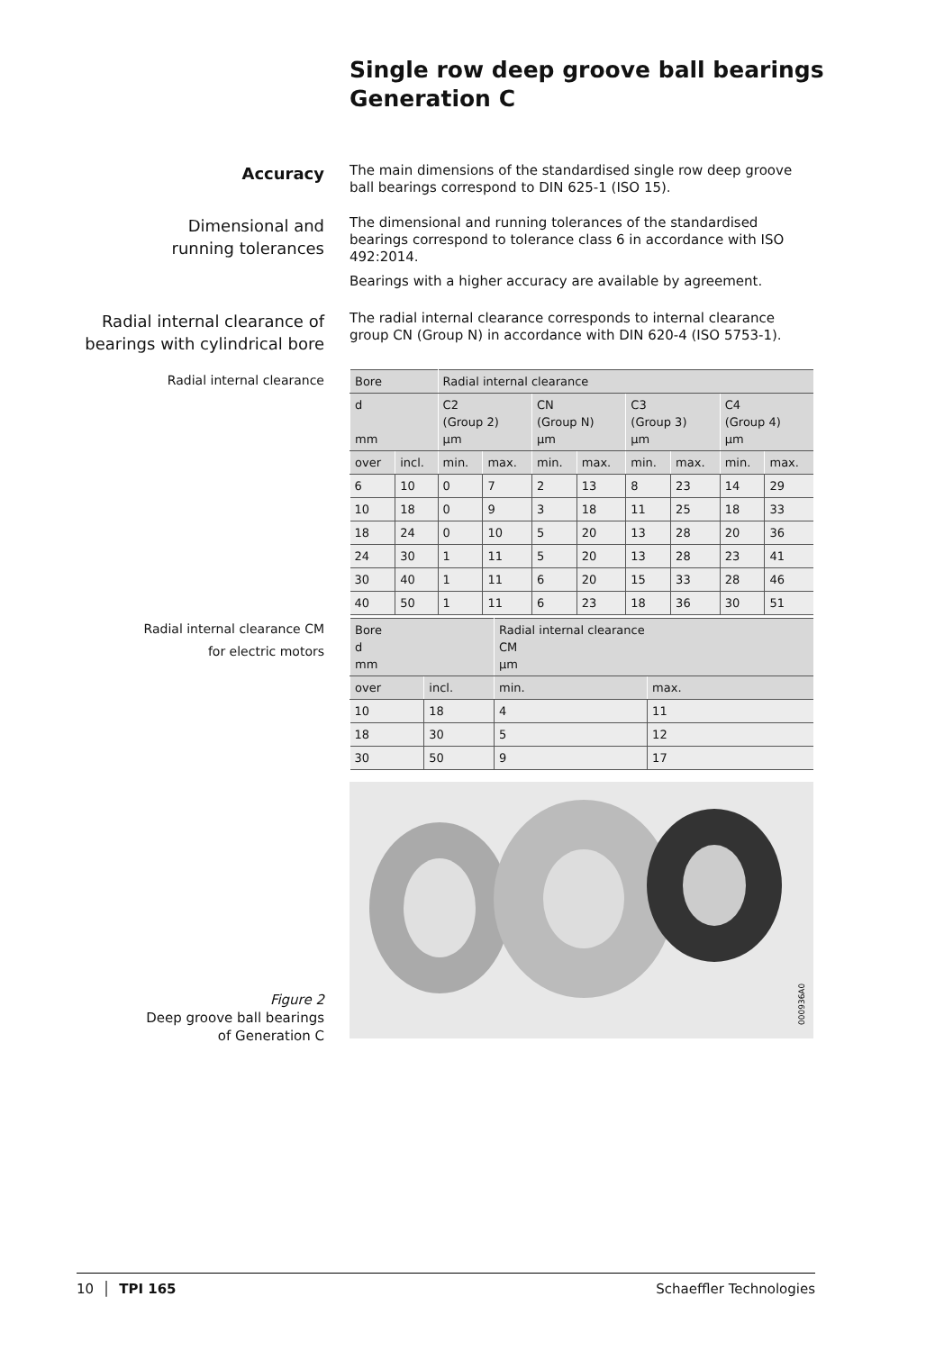Single row deep groove ball bearings
Generation C
Accuracy
The main dimensions of the standardised single row deep groove ball bearings correspond to DIN 625-1 (ISO 15).
Dimensional and
running tolerances
The dimensional and running tolerances of the standardised bearings correspond to tolerance class 6 in accordance with ISO 492:2014.
Bearings with a higher accuracy are available by agreement.
Radial internal clearance of
bearings with cylindrical bore
The radial internal clearance corresponds to internal clearance group CN (Group N) in accordance with DIN 620-4 (ISO 5753-1).
Radial internal clearance
| Bore | | Radial internal clearance | | | | | | | |
| --- | --- | --- | --- | --- | --- | --- | --- | --- | --- |
| d mm | | C2 (Group 2) µm | | CN (Group N) µm | | C3 (Group 3) µm | | C4 (Group 4) µm | |
| over | incl. | min. | max. | min. | max. | min. | max. | min. | max. |
| 6 | 10 | 0 | 7 | 2 | 13 | 8 | 23 | 14 | 29 |
| 10 | 18 | 0 | 9 | 3 | 18 | 11 | 25 | 18 | 33 |
| 18 | 24 | 0 | 10 | 5 | 20 | 13 | 28 | 20 | 36 |
| 24 | 30 | 1 | 11 | 5 | 20 | 13 | 28 | 23 | 41 |
| 30 | 40 | 1 | 11 | 6 | 20 | 15 | 33 | 28 | 46 |
| 40 | 50 | 1 | 11 | 6 | 23 | 18 | 36 | 30 | 51 |
Radial internal clearance CM
for electric motors
| Bore d mm | | Radial internal clearance CM µm | |
| --- | --- | --- | --- |
| over | incl. | min. | max. |
| 10 | 18 | 4 | 11 |
| 18 | 30 | 5 | 12 |
| 30 | 50 | 9 | 17 |
Figure 2
Deep groove ball bearings
of Generation C
000936A0
10 │ TPI 165 Schaeffler Technologies